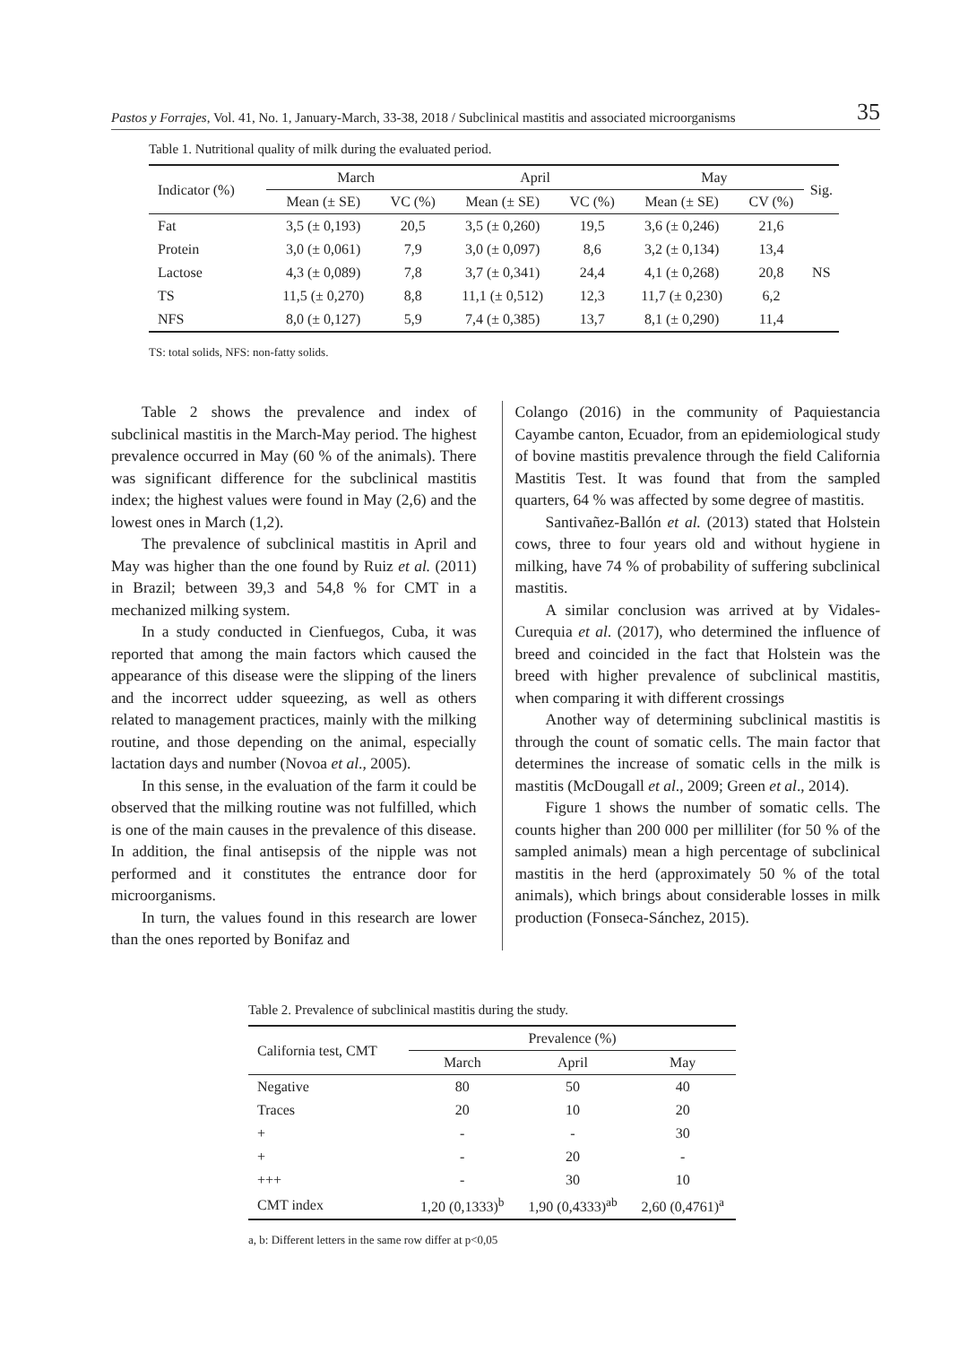Pastos y Forrajes, Vol. 41, No. 1, January-March, 33-38, 2018 / Subclinical mastitis and associated microorganisms 35
Table 1. Nutritional quality of milk during the evaluated period.
| Indicator (%) | March | | April | | May | | Sig. |
| --- | --- | --- | --- | --- | --- | --- | --- |
| | Mean (± SE) | VC (%) | Mean (± SE) | VC (%) | Mean (± SE) | CV (%) | |
| Fat | 3,5 (± 0,193) | 20,5 | 3,5 (± 0,260) | 19,5 | 3,6 (± 0,246) | 21,6 | |
| Protein | 3,0 (± 0,061) | 7,9 | 3,0 (± 0,097) | 8,6 | 3,2 (± 0,134) | 13,4 | |
| Lactose | 4,3 (± 0,089) | 7,8 | 3,7 (± 0,341) | 24,4 | 4,1 (± 0,268) | 20,8 | NS |
| TS | 11,5 (± 0,270) | 8,8 | 11,1 (± 0,512) | 12,3 | 11,7 (± 0,230) | 6,2 | |
| NFS | 8,0 (± 0,127) | 5,9 | 7,4 (± 0,385) | 13,7 | 8,1 (± 0,290) | 11,4 | |
TS: total solids, NFS: non-fatty solids.
Table 2 shows the prevalence and index of subclinical mastitis in the March-May period. The highest prevalence occurred in May (60 % of the animals). There was significant difference for the subclinical mastitis index; the highest values were found in May (2,6) and the lowest ones in March (1,2).
The prevalence of subclinical mastitis in April and May was higher than the one found by Ruiz et al. (2011) in Brazil; between 39,3 and 54,8 % for CMT in a mechanized milking system.
In a study conducted in Cienfuegos, Cuba, it was reported that among the main factors which caused the appearance of this disease were the slipping of the liners and the incorrect udder squeezing, as well as others related to management practices, mainly with the milking routine, and those depending on the animal, especially lactation days and number (Novoa et al., 2005).
In this sense, in the evaluation of the farm it could be observed that the milking routine was not fulfilled, which is one of the main causes in the prevalence of this disease. In addition, the final antisepsis of the nipple was not performed and it constitutes the entrance door for microorganisms.
In turn, the values found in this research are lower than the ones reported by Bonifaz and
Colango (2016) in the community of Paquiestancia Cayambe canton, Ecuador, from an epidemiological study of bovine mastitis prevalence through the field California Mastitis Test. It was found that from the sampled quarters, 64 % was affected by some degree of mastitis.
Santivañez-Ballón et al. (2013) stated that Holstein cows, three to four years old and without hygiene in milking, have 74 % of probability of suffering subclinical mastitis.
A similar conclusion was arrived at by Vidales-Curequia et al. (2017), who determined the influence of breed and coincided in the fact that Holstein was the breed with higher prevalence of subclinical mastitis, when comparing it with different crossings
Another way of determining subclinical mastitis is through the count of somatic cells. The main factor that determines the increase of somatic cells in the milk is mastitis (McDougall et al., 2009; Green et al., 2014).
Figure 1 shows the number of somatic cells. The counts higher than 200 000 per milliliter (for 50 % of the sampled animals) mean a high percentage of subclinical mastitis in the herd (approximately 50 % of the total animals), which brings about considerable losses in milk production (Fonseca-Sánchez, 2015).
Table 2. Prevalence of subclinical mastitis during the study.
| California test, CMT | Prevalence (%) | | |
| --- | --- | --- | --- |
| | March | April | May |
| Negative | 80 | 50 | 40 |
| Traces | 20 | 10 | 20 |
| + | - | - | 30 |
| + | - | 20 | - |
| +++ | - | 30 | 10 |
| CMT index | 1,20 (0,1333)<sup>b</sup> | 1,90 (0,4333)<sup>ab</sup> | 2,60 (0,4761)<sup>a</sup> |
a, b: Different letters in the same row differ at p<0,05